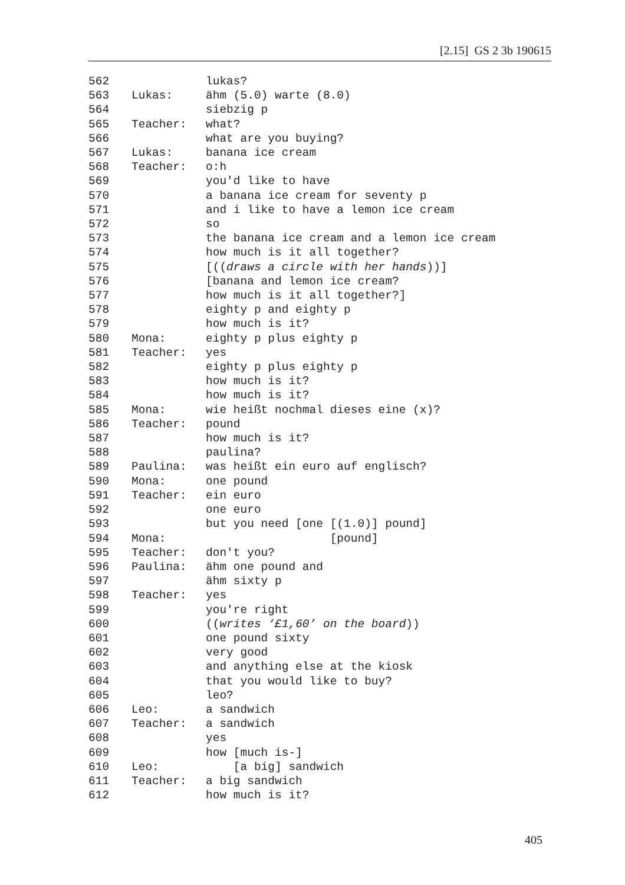[2.15] GS 2 3b 190615
562 lukas?
563 Lukas: ähm (5.0) warte (8.0)
564 siebzig p
565 Teacher: what?
566 what are you buying?
567 Lukas: banana ice cream
568 Teacher: o:h
569 you'd like to have
570 a banana ice cream for seventy p
571 and i like to have a lemon ice cream
572 so
573 the banana ice cream and a lemon ice cream
574 how much is it all together?
575 [((draws a circle with her hands))]
576 [banana and lemon ice cream?
577 how much is it all together?]
578 eighty p and eighty p
579 how much is it?
580 Mona: eighty p plus eighty p
581 Teacher: yes
582 eighty p plus eighty p
583 how much is it?
584 how much is it?
585 Mona: wie heißt nochmal dieses eine (x)?
586 Teacher: pound
587 how much is it?
588 paulina?
589 Paulina: was heißt ein euro auf englisch?
590 Mona: one pound
591 Teacher: ein euro
592 one euro
593 but you need [one [(1.0)] pound]
594 Mona: [pound]
595 Teacher: don't you?
596 Paulina: ähm one pound and
597 ähm sixty p
598 Teacher: yes
599 you're right
600 ((writes ‘£1,60’ on the board))
601 one pound sixty
602 very good
603 and anything else at the kiosk
604 that you would like to buy?
605 leo?
606 Leo: a sandwich
607 Teacher: a sandwich
608 yes
609 how [much is-]
610 Leo: [a big] sandwich
611 Teacher: a big sandwich
612 how much is it?
405